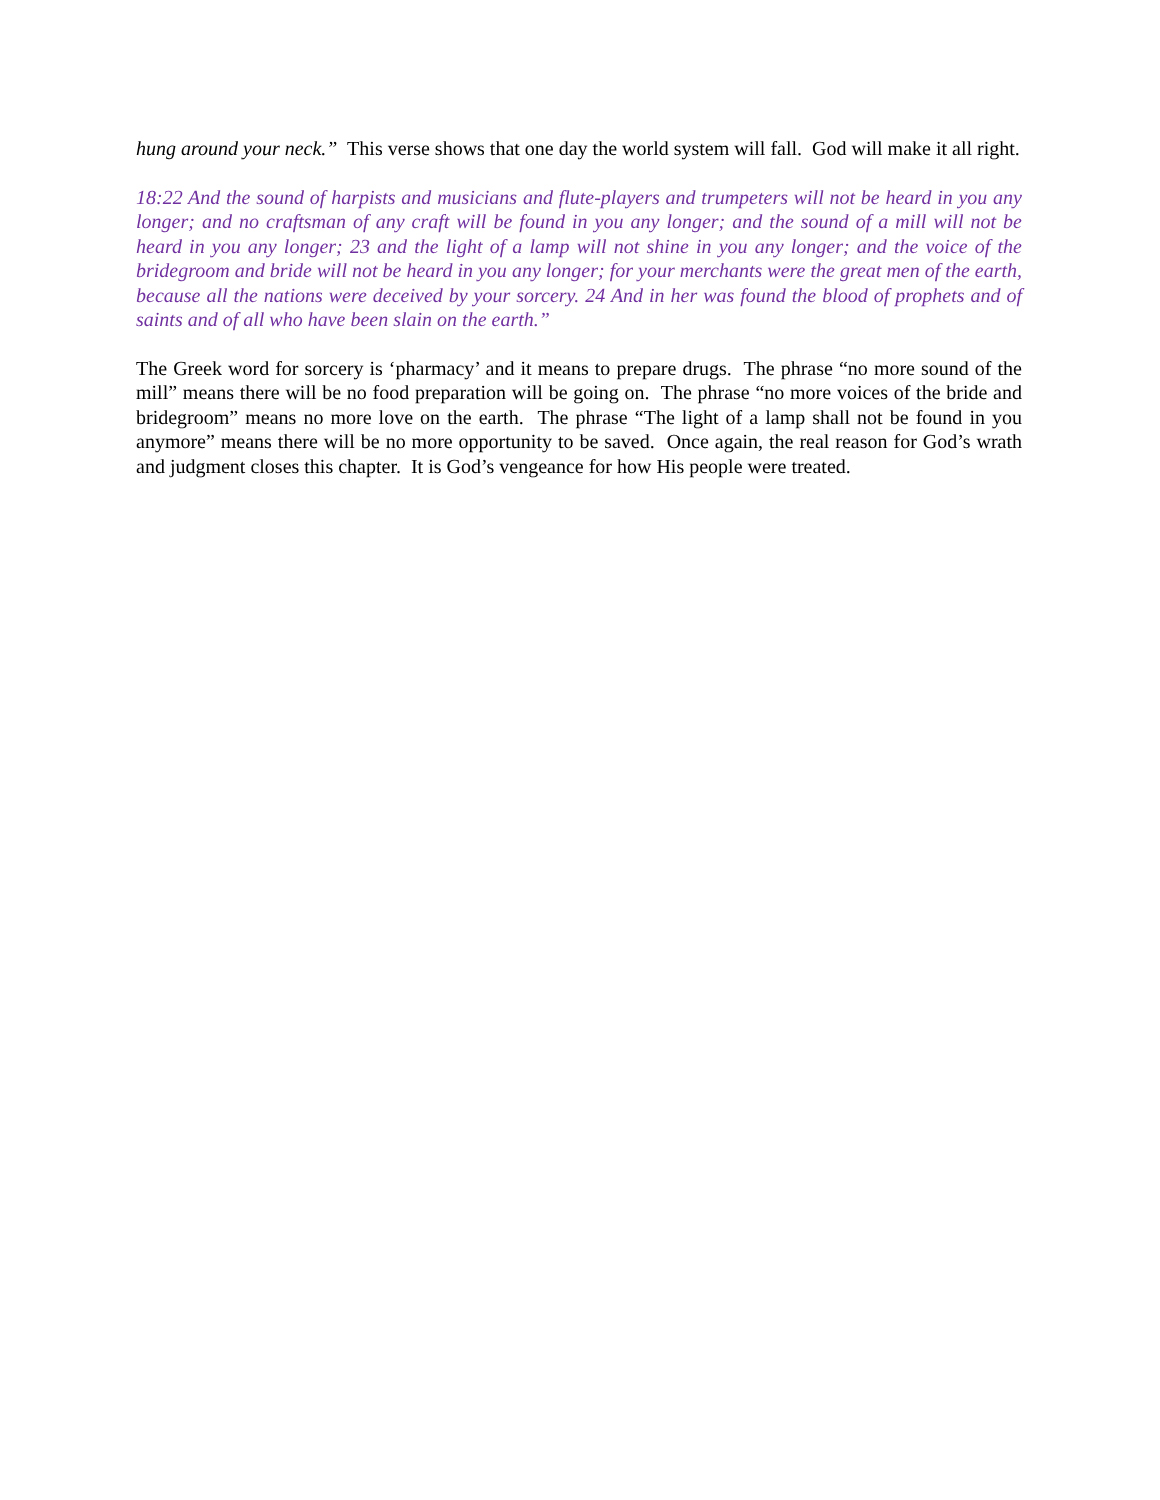hung around your neck.” This verse shows that one day the world system will fall. God will make it all right.
18:22 And the sound of harpists and musicians and flute-players and trumpeters will not be heard in you any longer; and no craftsman of any craft will be found in you any longer; and the sound of a mill will not be heard in you any longer; 23 and the light of a lamp will not shine in you any longer; and the voice of the bridegroom and bride will not be heard in you any longer; for your merchants were the great men of the earth, because all the nations were deceived by your sorcery. 24 And in her was found the blood of prophets and of saints and of all who have been slain on the earth.”
The Greek word for sorcery is ‘pharmacy’ and it means to prepare drugs. The phrase “no more sound of the mill” means there will be no food preparation will be going on. The phrase “no more voices of the bride and bridegroom” means no more love on the earth. The phrase “The light of a lamp shall not be found in you anymore” means there will be no more opportunity to be saved. Once again, the real reason for God’s wrath and judgment closes this chapter. It is God’s vengeance for how His people were treated.